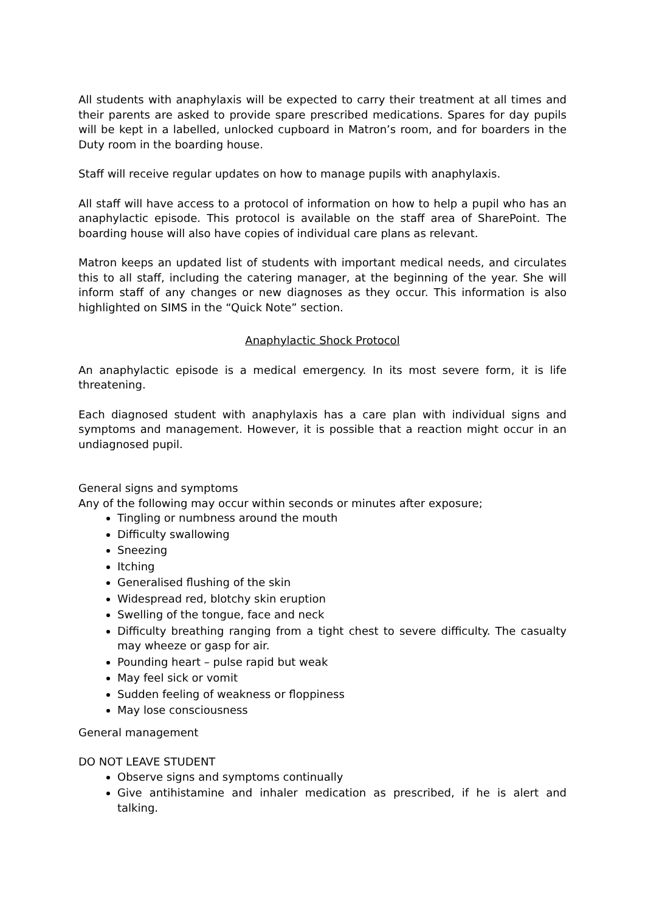All students with anaphylaxis will be expected to carry their treatment at all times and their parents are asked to provide spare prescribed medications. Spares for day pupils will be kept in a labelled, unlocked cupboard in Matron’s room, and for boarders in the Duty room in the boarding house.
Staff will receive regular updates on how to manage pupils with anaphylaxis.
All staff will have access to a protocol of information on how to help a pupil who has an anaphylactic episode. This protocol is available on the staff area of SharePoint. The boarding house will also have copies of individual care plans as relevant.
Matron keeps an updated list of students with important medical needs, and circulates this to all staff, including the catering manager, at the beginning of the year. She will inform staff of any changes or new diagnoses as they occur. This information is also highlighted on SIMS in the “Quick Note” section.
Anaphylactic Shock Protocol
An anaphylactic episode is a medical emergency. In its most severe form, it is life threatening.
Each diagnosed student with anaphylaxis has a care plan with individual signs and symptoms and management. However, it is possible that a reaction might occur in an undiagnosed pupil.
General signs and symptoms
Any of the following may occur within seconds or minutes after exposure;
Tingling or numbness around the mouth
Difficulty swallowing
Sneezing
Itching
Generalised flushing of the skin
Widespread red, blotchy skin eruption
Swelling of the tongue, face and neck
Difficulty breathing ranging from a tight chest to severe difficulty. The casualty may wheeze or gasp for air.
Pounding heart – pulse rapid but weak
May feel sick or vomit
Sudden feeling of weakness or floppiness
May lose consciousness
General management
DO NOT LEAVE STUDENT
Observe signs and symptoms continually
Give antihistamine and inhaler medication as prescribed, if he is alert and talking.